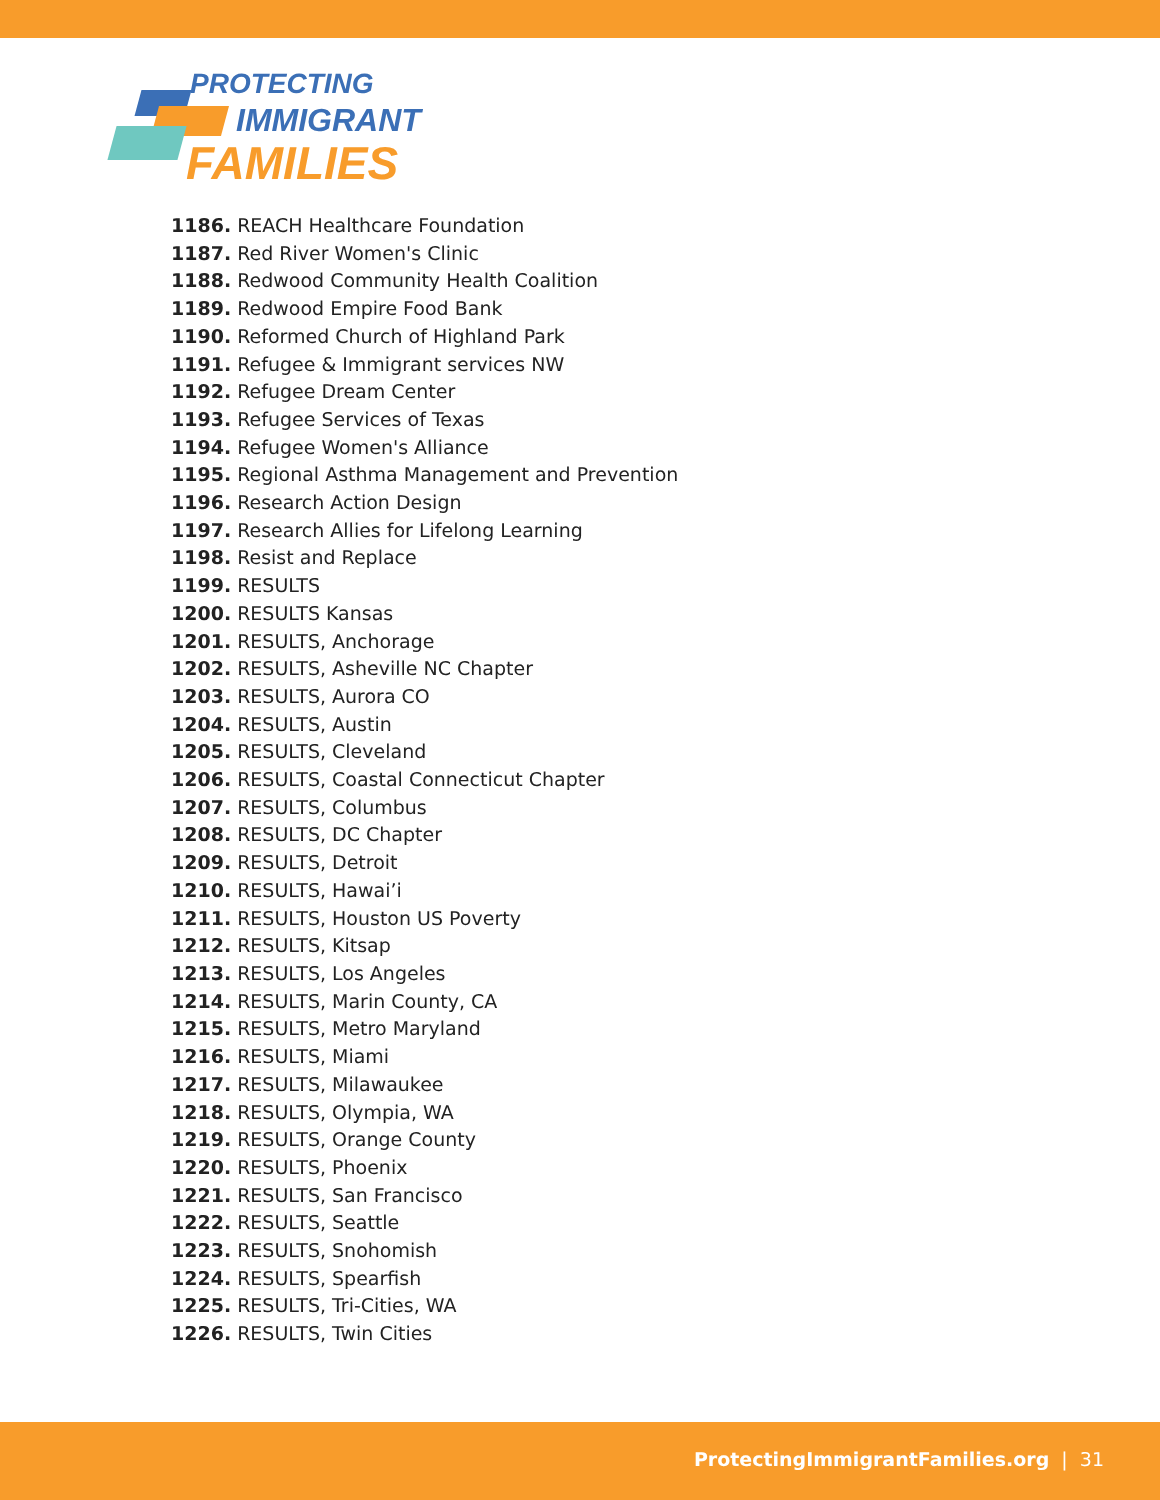PROTECTING
IMMIGRANT
FAMILIES
1186. REACH Healthcare Foundation
1187. Red River Women's Clinic
1188. Redwood Community Health Coalition
1189. Redwood Empire Food Bank
1190. Reformed Church of Highland Park
1191. Refugee & Immigrant services NW
1192. Refugee Dream Center
1193. Refugee Services of Texas
1194. Refugee Women's Alliance
1195. Regional Asthma Management and Prevention
1196. Research Action Design
1197. Research Allies for Lifelong Learning
1198. Resist and Replace
1199. RESULTS
1200. RESULTS Kansas
1201. RESULTS, Anchorage
1202. RESULTS, Asheville NC Chapter
1203. RESULTS, Aurora CO
1204. RESULTS, Austin
1205. RESULTS, Cleveland
1206. RESULTS, Coastal Connecticut Chapter
1207. RESULTS, Columbus
1208. RESULTS, DC Chapter
1209. RESULTS, Detroit
1210. RESULTS, Hawai’i
1211. RESULTS, Houston US Poverty
1212. RESULTS, Kitsap
1213. RESULTS, Los Angeles
1214. RESULTS, Marin County, CA
1215. RESULTS, Metro Maryland
1216. RESULTS, Miami
1217. RESULTS, Milawaukee
1218. RESULTS, Olympia, WA
1219. RESULTS, Orange County
1220. RESULTS, Phoenix
1221. RESULTS, San Francisco
1222. RESULTS, Seattle
1223. RESULTS, Snohomish
1224. RESULTS, Spearfish
1225. RESULTS, Tri-Cities, WA
1226. RESULTS, Twin Cities
ProtectingImmigrantFamilies.org | 31